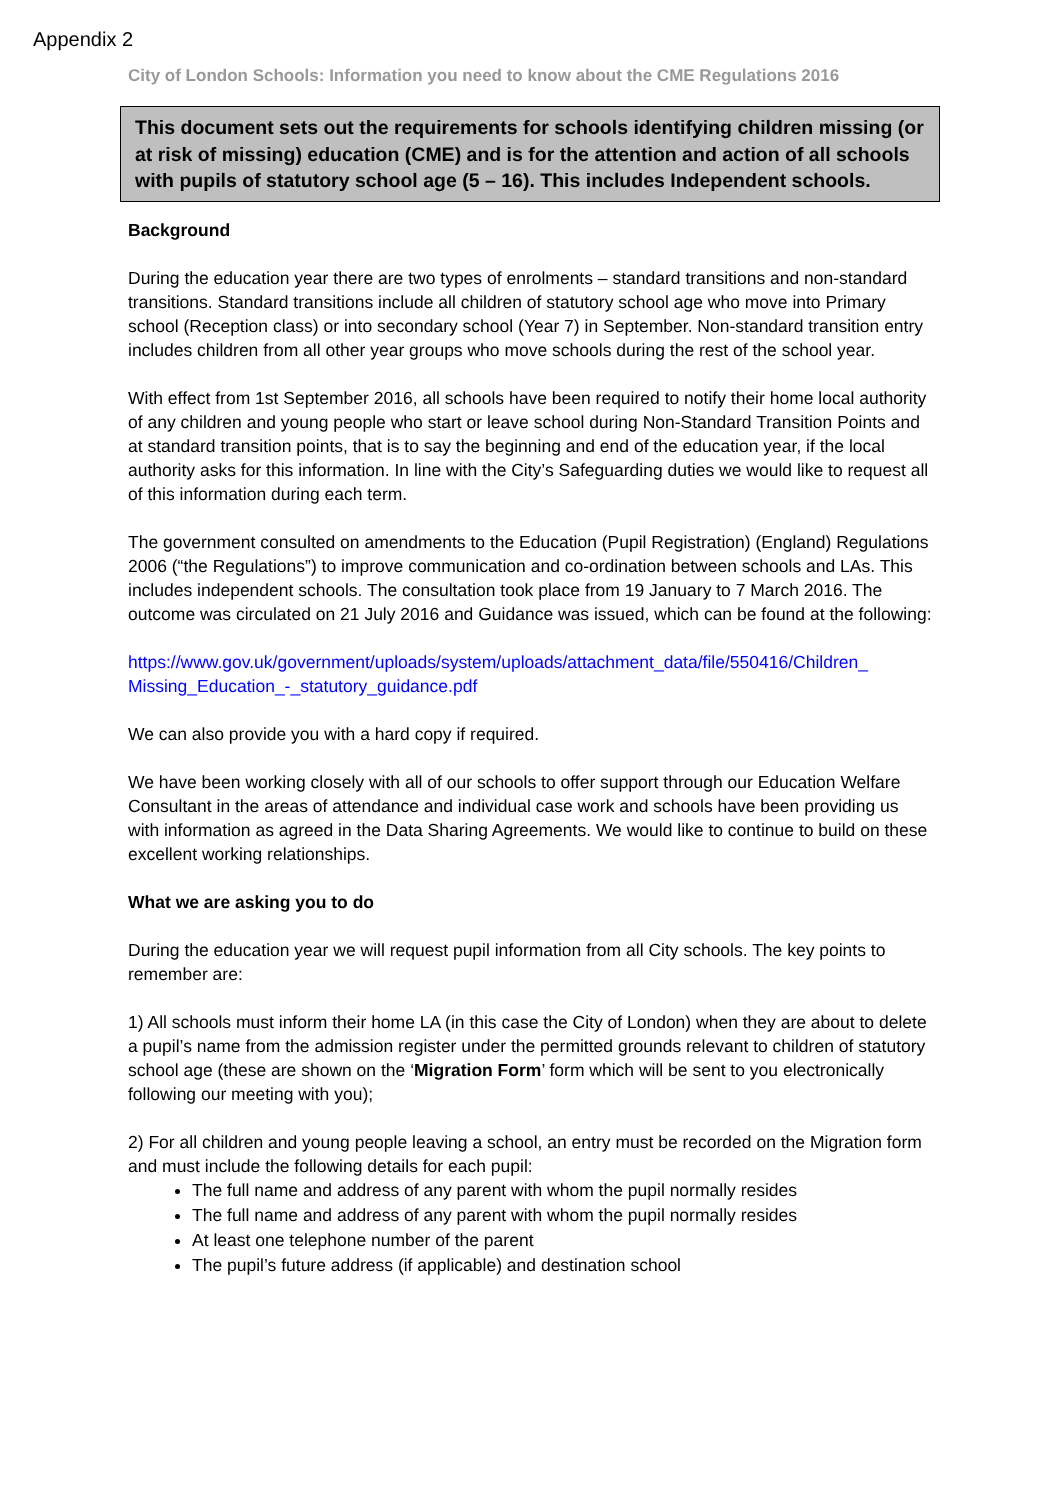Appendix 2
City of London Schools: Information you need to know about the CME Regulations 2016
This document sets out the requirements for schools identifying children missing (or at risk of missing) education (CME) and is for the attention and action of all schools with pupils of statutory school age (5 – 16). This includes Independent schools.
Background
During the education year there are two types of enrolments – standard transitions and non-standard transitions. Standard transitions include all children of statutory school age who move into Primary school (Reception class) or into secondary school (Year 7) in September. Non-standard transition entry includes children from all other year groups who move schools during the rest of the school year.
With effect from 1st September 2016, all schools have been required to notify their home local authority of any children and young people who start or leave school during Non-Standard Transition Points and at standard transition points, that is to say the beginning and end of the education year, if the local authority asks for this information. In line with the City’s Safeguarding duties we would like to request all of this information during each term.
The government consulted on amendments to the Education (Pupil Registration) (England) Regulations 2006 (“the Regulations”) to improve communication and co-ordination between schools and LAs. This includes independent schools. The consultation took place from 19 January to 7 March 2016. The outcome was circulated on 21 July 2016 and Guidance was issued, which can be found at the following:
https://www.gov.uk/government/uploads/system/uploads/attachment_data/file/550416/Children_ Missing_Education_-_statutory_guidance.pdf
We can also provide you with a hard copy if required.
We have been working closely with all of our schools to offer support through our Education Welfare Consultant in the areas of attendance and individual case work and schools have been providing us with information as agreed in the Data Sharing Agreements. We would like to continue to build on these excellent working relationships.
What we are asking you to do
During the education year we will request pupil information from all City schools. The key points to remember are:
1) All schools must inform their home LA (in this case the City of London) when they are about to delete a pupil’s name from the admission register under the permitted grounds relevant to children of statutory school age (these are shown on the ‘Migration Form’ form which will be sent to you electronically following our meeting with you);
2) For all children and young people leaving a school, an entry must be recorded on the Migration form and must include the following details for each pupil:
The full name and address of any parent with whom the pupil normally resides
The full name and address of any parent with whom the pupil normally resides
At least one telephone number of the parent
The pupil’s future address (if applicable) and destination school